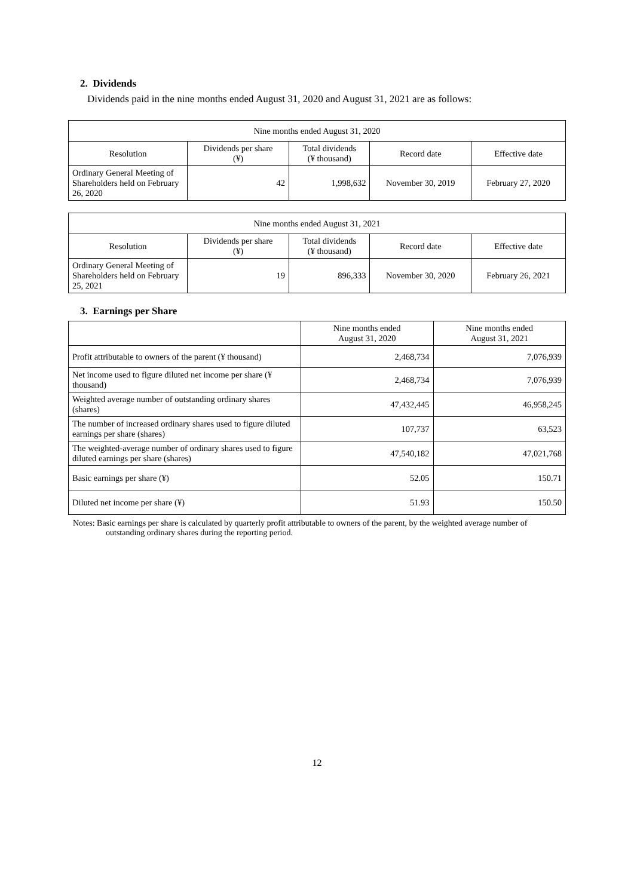2. Dividends
Dividends paid in the nine months ended August 31, 2020 and August 31, 2021 are as follows:
| Nine months ended August 31, 2020 | | | | |
| --- | --- | --- | --- | --- |
| Resolution | Dividends per share (¥) | Total dividends (¥ thousand) | Record date | Effective date |
| Ordinary General Meeting of Shareholders held on February 26, 2020 | 42 | 1,998,632 | November 30, 2019 | February 27, 2020 |
| Nine months ended August 31, 2021 | | | | |
| --- | --- | --- | --- | --- |
| Resolution | Dividends per share (¥) | Total dividends (¥ thousand) | Record date | Effective date |
| Ordinary General Meeting of Shareholders held on February 25, 2021 | 19 | 896,333 | November 30, 2020 | February 26, 2021 |
3. Earnings per Share
| | Nine months ended August 31, 2020 | Nine months ended August 31, 2021 |
| --- | --- | --- |
| Profit attributable to owners of the parent (¥ thousand) | 2,468,734 | 7,076,939 |
| Net income used to figure diluted net income per share (¥ thousand) | 2,468,734 | 7,076,939 |
| Weighted average number of outstanding ordinary shares (shares) | 47,432,445 | 46,958,245 |
| The number of increased ordinary shares used to figure diluted earnings per share (shares) | 107,737 | 63,523 |
| The weighted-average number of ordinary shares used to figure diluted earnings per share (shares) | 47,540,182 | 47,021,768 |
| Basic earnings per share (¥) | 52.05 | 150.71 |
| Diluted net income per share (¥) | 51.93 | 150.50 |
Notes: Basic earnings per share is calculated by quarterly profit attributable to owners of the parent, by the weighted average number of outstanding ordinary shares during the reporting period.
12